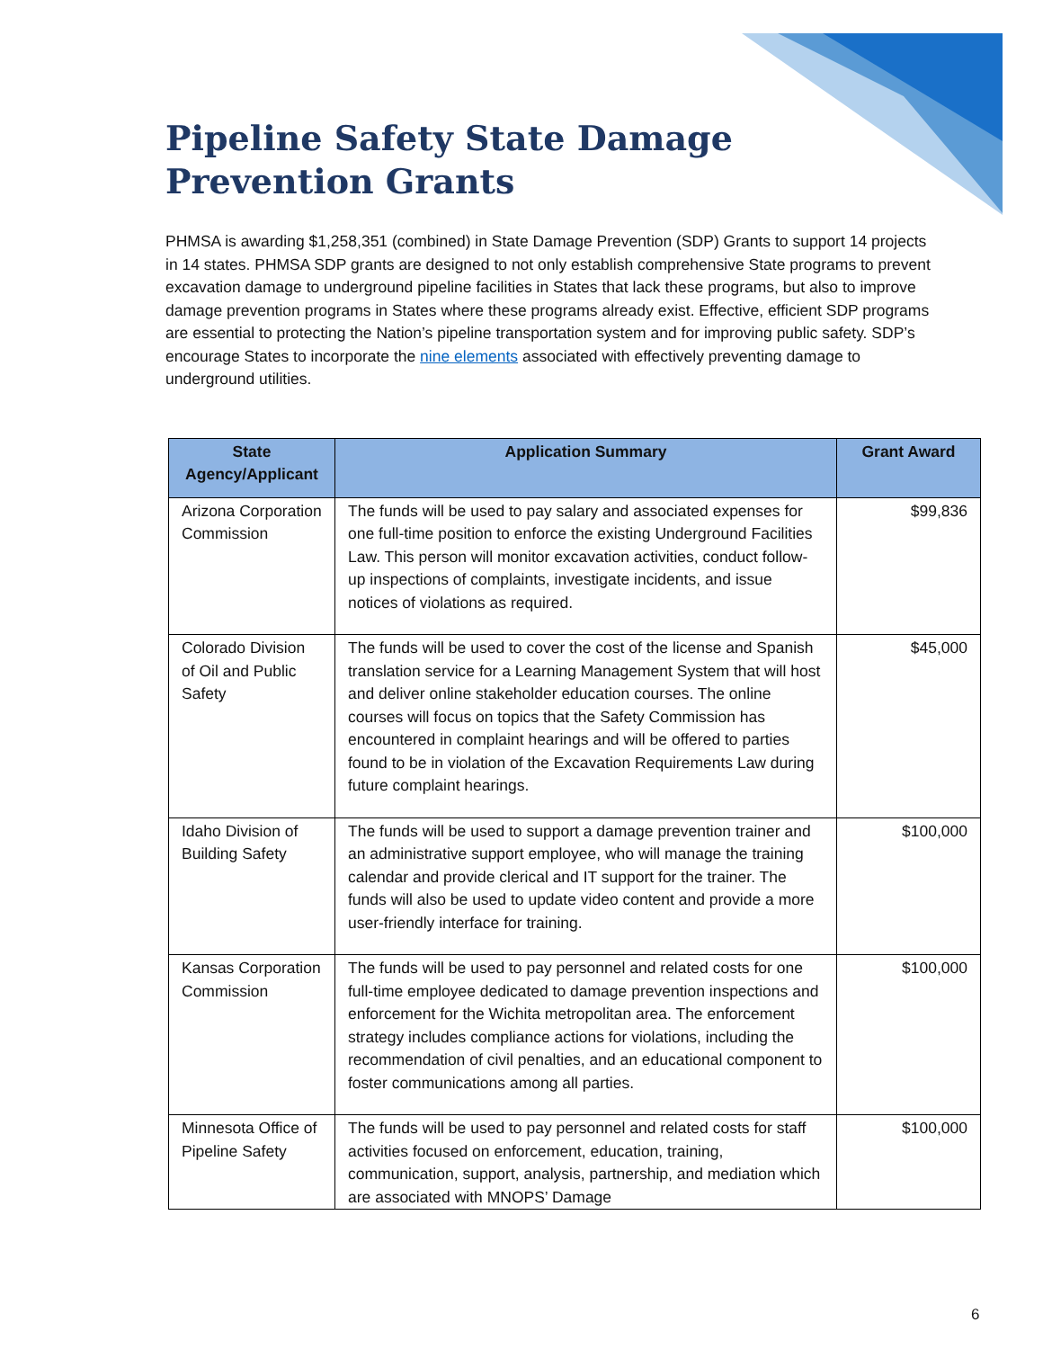Pipeline Safety State Damage Prevention Grants
PHMSA is awarding $1,258,351 (combined) in State Damage Prevention (SDP) Grants to support 14 projects in 14 states. PHMSA SDP grants are designed to not only establish comprehensive State programs to prevent excavation damage to underground pipeline facilities in States that lack these programs, but also to improve damage prevention programs in States where these programs already exist. Effective, efficient SDP programs are essential to protecting the Nation’s pipeline transportation system and for improving public safety. SDP’s encourage States to incorporate the nine elements associated with effectively preventing damage to underground utilities.
| State Agency/Applicant | Application Summary | Grant Award |
| --- | --- | --- |
| Arizona Corporation Commission | The funds will be used to pay salary and associated expenses for one full-time position to enforce the existing Underground Facilities Law. This person will monitor excavation activities, conduct follow-up inspections of complaints, investigate incidents, and issue notices of violations as required. | $99,836 |
| Colorado Division of Oil and Public Safety | The funds will be used to cover the cost of the license and Spanish translation service for a Learning Management System that will host and deliver online stakeholder education courses. The online courses will focus on topics that the Safety Commission has encountered in complaint hearings and will be offered to parties found to be in violation of the Excavation Requirements Law during future complaint hearings. | $45,000 |
| Idaho Division of Building Safety | The funds will be used to support a damage prevention trainer and an administrative support employee, who will manage the training calendar and provide clerical and IT support for the trainer. The funds will also be used to update video content and provide a more user-friendly interface for training. | $100,000 |
| Kansas Corporation Commission | The funds will be used to pay personnel and related costs for one full-time employee dedicated to damage prevention inspections and enforcement for the Wichita metropolitan area. The enforcement strategy includes compliance actions for violations, including the recommendation of civil penalties, and an educational component to foster communications among all parties. | $100,000 |
| Minnesota Office of Pipeline Safety | The funds will be used to pay personnel and related costs for staff activities focused on enforcement, education, training, communication, support, analysis, partnership, and mediation which are associated with MNOPS’ Damage | $100,000 |
6